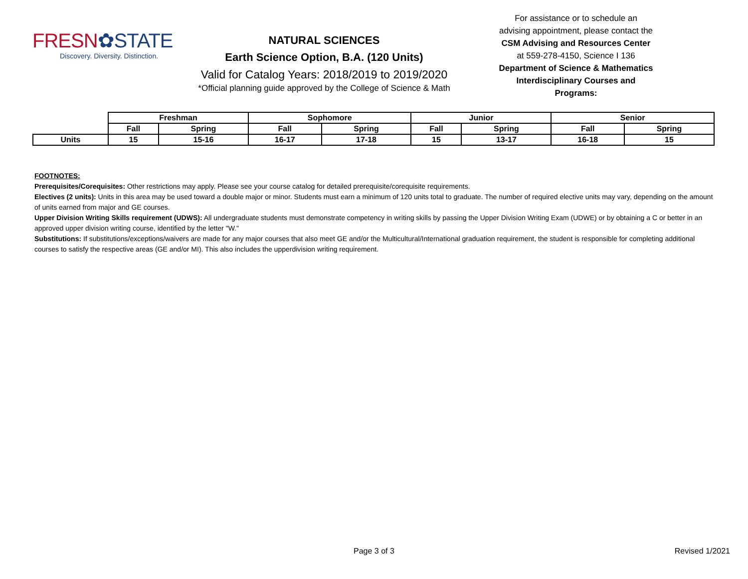FRESN✿STATE
Discovery. Diversity. Distinction.
NATURAL SCIENCES
Earth Science Option, B.A. (120 Units)
Valid for Catalog Years: 2018/2019 to 2019/2020
*Official planning guide approved by the College of Science & Math
For assistance or to schedule an advising appointment, please contact the
CSM Advising and Resources Center
at 559-278-4150, Science I 136
Department of Science & Mathematics Interdisciplinary Courses and Programs:
| | Freshman | | Sophomore | | Junior | | Senior | |
| | Fall | Spring | Fall | Spring | Fall | Spring | Fall | Spring |
| Units | 15 | 15-16 | 16-17 | 17-18 | 15 | 13-17 | 16-18 | 15 |
FOOTNOTES:
Prerequisites/Corequisites: Other restrictions may apply. Please see your course catalog for detailed prerequisite/corequisite requirements.
Electives (2 units): Units in this area may be used toward a double major or minor. Students must earn a minimum of 120 units total to graduate. The number of required elective units may vary, depending on the amount of units earned from major and GE courses.
Upper Division Writing Skills requirement (UDWS): All undergraduate students must demonstrate competency in writing skills by passing the Upper Division Writing Exam (UDWE) or by obtaining a C or better in an approved upper division writing course, identified by the letter "W."
Substitutions: If substitutions/exceptions/waivers are made for any major courses that also meet GE and/or the Multicultural/International graduation requirement, the student is responsible for completing additional courses to satisfy the respective areas (GE and/or MI). This also includes the upperdivision writing requirement.
Page 3 of 3 Revised 1/2021